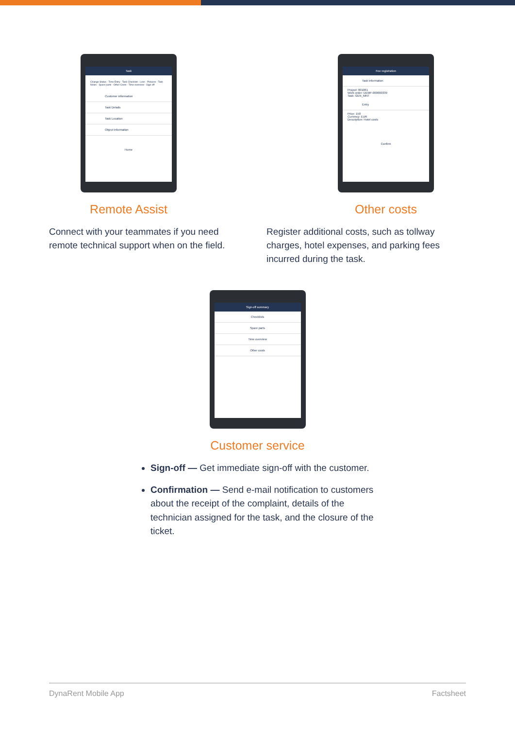Task
Change Status · Time Entry · Task Checklist · Less · Pictures · Task Notes · Spare parts · Other Costs · Time overview · Sign off
Customer information
Task Details
Task Location
Object information
Home
Remote Assist
Connect with your teammates if you need remote technical support when on the field.
Fee registration
Task information
Project: 001061
Work order: DEMF-000000339
Task: GEN_MNT
Entry
Price: 150
Currency: EUR
Description: Hotel costs
Confirm
Other costs
Register additional costs, such as tollway charges, hotel expenses, and parking fees incurred during the task.
Sign-off summary
Checklists
Spare parts
Time overview
Other costs
Customer service
Sign-off — Get immediate sign-off with the customer.
Confirmation — Send e-mail notification to customers about the receipt of the complaint, details of the technician assigned for the task, and the closure of the ticket.
DynaRent Mobile App Factsheet